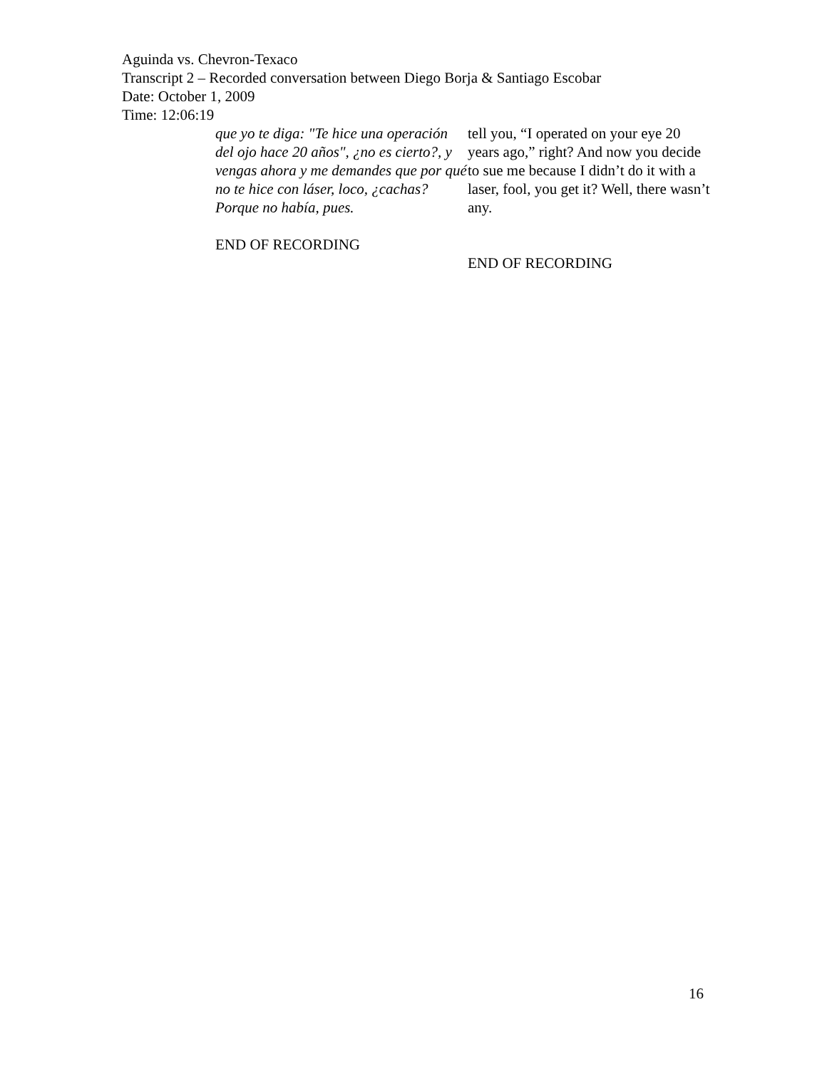Aguinda vs. Chevron-Texaco
Transcript 2 – Recorded conversation between Diego Borja & Santiago Escobar
Date: October 1, 2009
Time: 12:06:19
que yo te diga: "Te hice una operación del ojo hace 20 años", ¿no es cierto?, y vengas ahora y me demandes que por qué no te hice con láser, loco, ¿cachas? Porque no había, pues.
END OF RECORDING
tell you, “I operated on your eye 20 years ago,” right? And now you decide to sue me because I didn’t do it with a laser, fool, you get it? Well, there wasn’t any.
END OF RECORDING
16